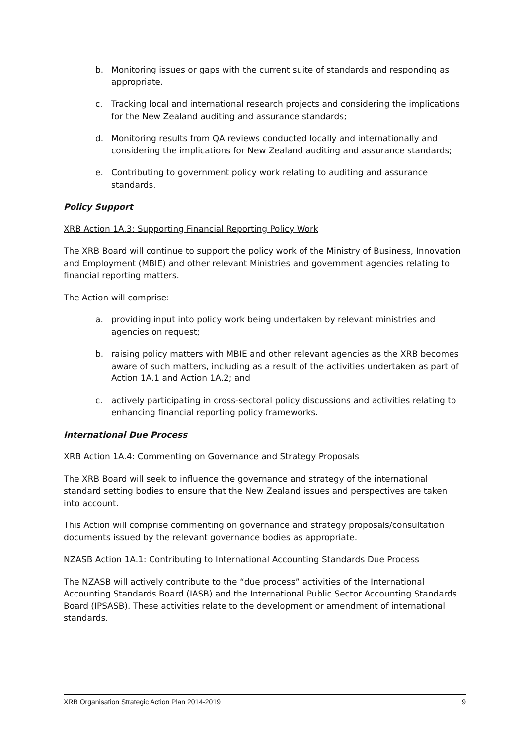b. Monitoring issues or gaps with the current suite of standards and responding as appropriate.
c. Tracking local and international research projects and considering the implications for the New Zealand auditing and assurance standards;
d. Monitoring results from QA reviews conducted locally and internationally and considering the implications for New Zealand auditing and assurance standards;
e. Contributing to government policy work relating to auditing and assurance standards.
Policy Support
XRB Action 1A.3: Supporting Financial Reporting Policy Work
The XRB Board will continue to support the policy work of the Ministry of Business, Innovation and Employment (MBIE) and other relevant Ministries and government agencies relating to financial reporting matters.
The Action will comprise:
a. providing input into policy work being undertaken by relevant ministries and agencies on request;
b. raising policy matters with MBIE and other relevant agencies as the XRB becomes aware of such matters, including as a result of the activities undertaken as part of Action 1A.1 and Action 1A.2; and
c. actively participating in cross-sectoral policy discussions and activities relating to enhancing financial reporting policy frameworks.
International Due Process
XRB Action 1A.4: Commenting on Governance and Strategy Proposals
The XRB Board will seek to influence the governance and strategy of the international standard setting bodies to ensure that the New Zealand issues and perspectives are taken into account.
This Action will comprise commenting on governance and strategy proposals/consultation documents issued by the relevant governance bodies as appropriate.
NZASB Action 1A.1: Contributing to International Accounting Standards Due Process
The NZASB will actively contribute to the “due process” activities of the International Accounting Standards Board (IASB) and the International Public Sector Accounting Standards Board (IPSASB). These activities relate to the development or amendment of international standards.
XRB Organisation Strategic Action Plan 2014-2019 9